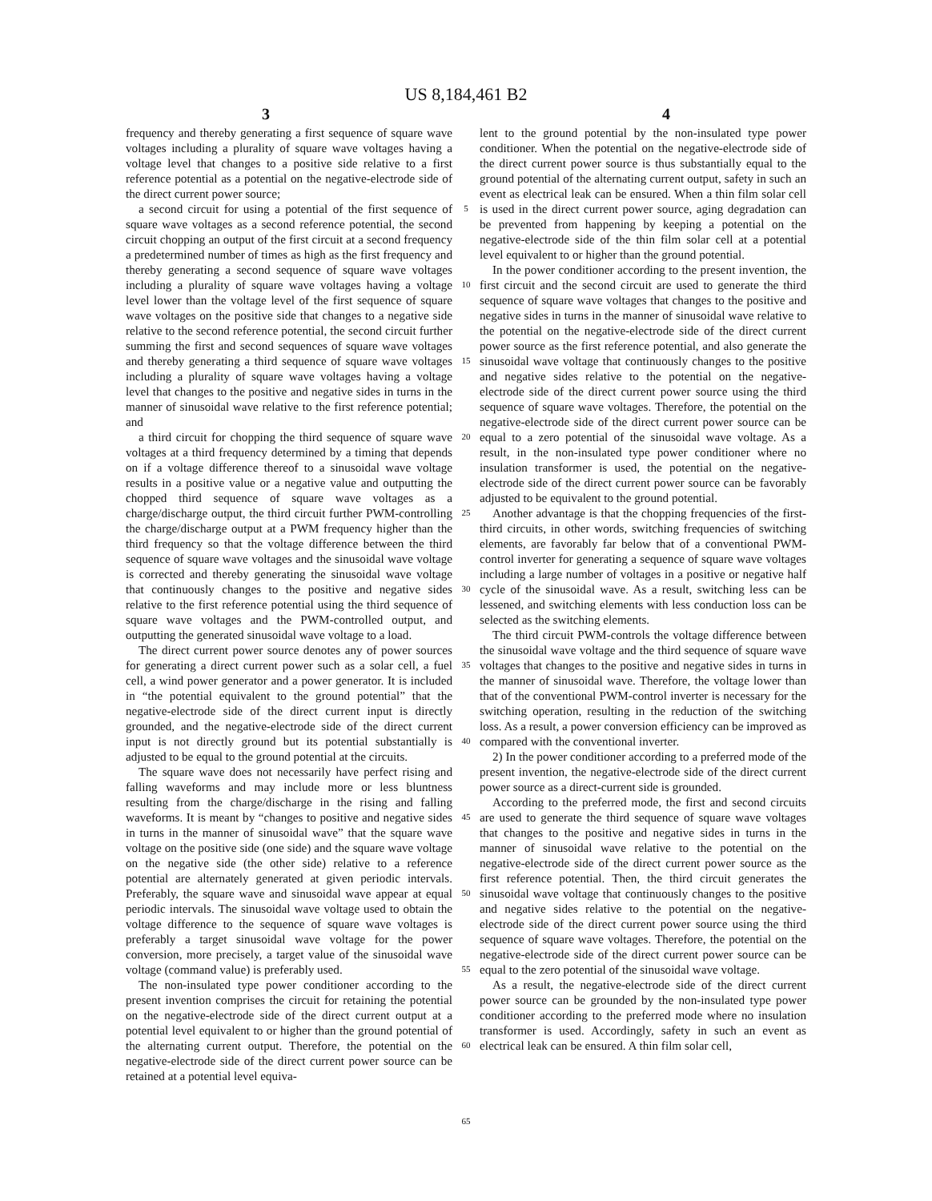US 8,184,461 B2
3 4
frequency and thereby generating a first sequence of square wave voltages including a plurality of square wave voltages having a voltage level that changes to a positive side relative to a first reference potential as a potential on the negative-electrode side of the direct current power source;
a second circuit for using a potential of the first sequence of square wave voltages as a second reference potential, the second circuit chopping an output of the first circuit at a second frequency a predetermined number of times as high as the first frequency and thereby generating a second sequence of square wave voltages including a plurality of square wave voltages having a voltage level lower than the voltage level of the first sequence of square wave voltages on the positive side that changes to a negative side relative to the second reference potential, the second circuit further summing the first and second sequences of square wave voltages and thereby generating a third sequence of square wave voltages including a plurality of square wave voltages having a voltage level that changes to the positive and negative sides in turns in the manner of sinusoidal wave relative to the first reference potential; and
a third circuit for chopping the third sequence of square wave voltages at a third frequency determined by a timing that depends on if a voltage difference thereof to a sinusoidal wave voltage results in a positive value or a negative value and outputting the chopped third sequence of square wave voltages as a charge/discharge output, the third circuit further PWM-controlling the charge/discharge output at a PWM frequency higher than the third frequency so that the voltage difference between the third sequence of square wave voltages and the sinusoidal wave voltage is corrected and thereby generating the sinusoidal wave voltage that continuously changes to the positive and negative sides relative to the first reference potential using the third sequence of square wave voltages and the PWM-controlled output, and outputting the generated sinusoidal wave voltage to a load.
The direct current power source denotes any of power sources for generating a direct current power such as a solar cell, a fuel cell, a wind power generator and a power generator. It is included in “the potential equivalent to the ground potential” that the negative-electrode side of the direct current input is directly grounded, and the negative-electrode side of the direct current input is not directly ground but its potential substantially is adjusted to be equal to the ground potential at the circuits.
The square wave does not necessarily have perfect rising and falling waveforms and may include more or less bluntness resulting from the charge/discharge in the rising and falling waveforms. It is meant by “changes to positive and negative sides in turns in the manner of sinusoidal wave” that the square wave voltage on the positive side (one side) and the square wave voltage on the negative side (the other side) relative to a reference potential are alternately generated at given periodic intervals. Preferably, the square wave and sinusoidal wave appear at equal periodic intervals. The sinusoidal wave voltage used to obtain the voltage difference to the sequence of square wave voltages is preferably a target sinusoidal wave voltage for the power conversion, more precisely, a target value of the sinusoidal wave voltage (command value) is preferably used.
The non-insulated type power conditioner according to the present invention comprises the circuit for retaining the potential on the negative-electrode side of the direct current output at a potential level equivalent to or higher than the ground potential of the alternating current output. Therefore, the potential on the negative-electrode side of the direct current power source can be retained at a potential level equiva-
5
10
15
20
25
30
35
40
45
50
55
60
65
lent to the ground potential by the non-insulated type power conditioner. When the potential on the negative-electrode side of the direct current power source is thus substantially equal to the ground potential of the alternating current output, safety in such an event as electrical leak can be ensured. When a thin film solar cell is used in the direct current power source, aging degradation can be prevented from happening by keeping a potential on the negative-electrode side of the thin film solar cell at a potential level equivalent to or higher than the ground potential.
In the power conditioner according to the present invention, the first circuit and the second circuit are used to generate the third sequence of square wave voltages that changes to the positive and negative sides in turns in the manner of sinusoidal wave relative to the potential on the negative-electrode side of the direct current power source as the first reference potential, and also generate the sinusoidal wave voltage that continuously changes to the positive and negative sides relative to the potential on the negative-electrode side of the direct current power source using the third sequence of square wave voltages. Therefore, the potential on the negative-electrode side of the direct current power source can be equal to a zero potential of the sinusoidal wave voltage. As a result, in the non-insulated type power conditioner where no insulation transformer is used, the potential on the negative-electrode side of the direct current power source can be favorably adjusted to be equivalent to the ground potential.
Another advantage is that the chopping frequencies of the first-third circuits, in other words, switching frequencies of switching elements, are favorably far below that of a conventional PWM-control inverter for generating a sequence of square wave voltages including a large number of voltages in a positive or negative half cycle of the sinusoidal wave. As a result, switching less can be lessened, and switching elements with less conduction loss can be selected as the switching elements.
The third circuit PWM-controls the voltage difference between the sinusoidal wave voltage and the third sequence of square wave voltages that changes to the positive and negative sides in turns in the manner of sinusoidal wave. Therefore, the voltage lower than that of the conventional PWM-control inverter is necessary for the switching operation, resulting in the reduction of the switching loss. As a result, a power conversion efficiency can be improved as compared with the conventional inverter.
2) In the power conditioner according to a preferred mode of the present invention, the negative-electrode side of the direct current power source as a direct-current side is grounded.
According to the preferred mode, the first and second circuits are used to generate the third sequence of square wave voltages that changes to the positive and negative sides in turns in the manner of sinusoidal wave relative to the potential on the negative-electrode side of the direct current power source as the first reference potential. Then, the third circuit generates the sinusoidal wave voltage that continuously changes to the positive and negative sides relative to the potential on the negative-electrode side of the direct current power source using the third sequence of square wave voltages. Therefore, the potential on the negative-electrode side of the direct current power source can be equal to the zero potential of the sinusoidal wave voltage.
As a result, the negative-electrode side of the direct current power source can be grounded by the non-insulated type power conditioner according to the preferred mode where no insulation transformer is used. Accordingly, safety in such an event as electrical leak can be ensured. A thin film solar cell,